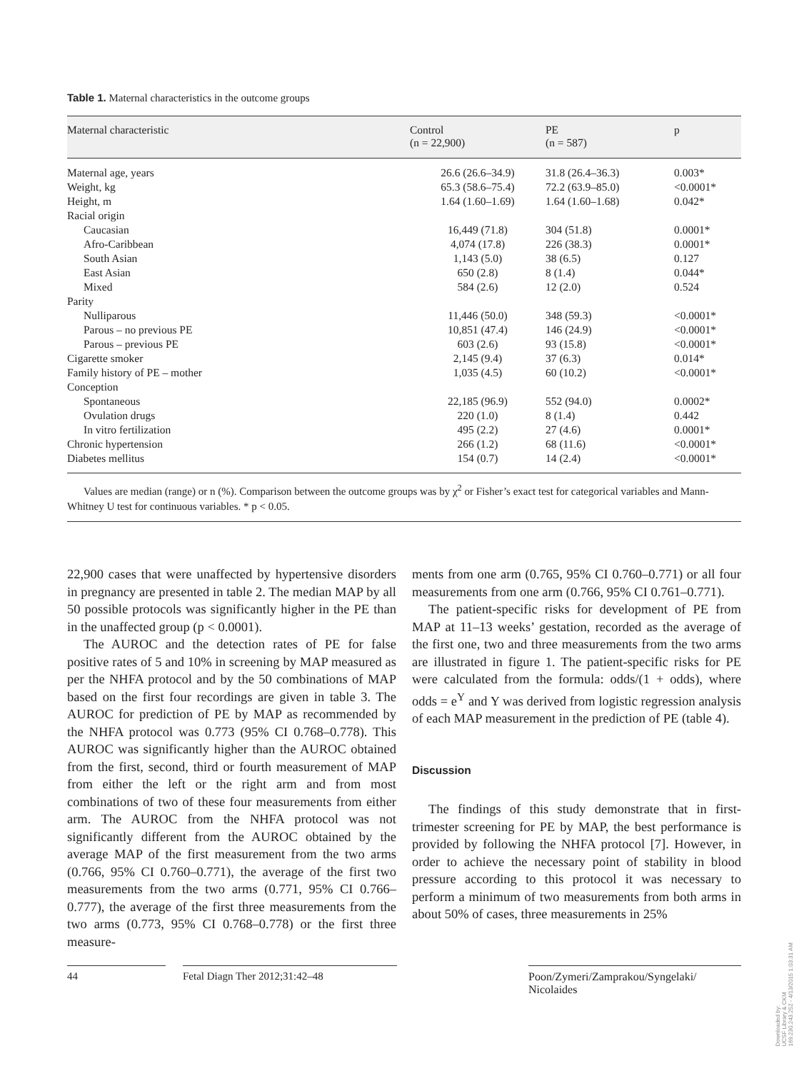Table 1. Maternal characteristics in the outcome groups
| Maternal characteristic | Control (n = 22,900) | PE (n = 587) | p |
| --- | --- | --- | --- |
| Maternal age, years | 26.6 (26.6–34.9) | 31.8 (26.4–36.3) | 0.003* |
| Weight, kg | 65.3 (58.6–75.4) | 72.2 (63.9–85.0) | <0.0001* |
| Height, m | 1.64 (1.60–1.69) | 1.64 (1.60–1.68) | 0.042* |
| Racial origin | | | |
| Caucasian | 16,449 (71.8) | 304 (51.8) | 0.0001* |
| Afro-Caribbean | 4,074 (17.8) | 226 (38.3) | 0.0001* |
| South Asian | 1,143 (5.0) | 38 (6.5) | 0.127 |
| East Asian | 650 (2.8) | 8 (1.4) | 0.044* |
| Mixed | 584 (2.6) | 12 (2.0) | 0.524 |
| Parity | | | |
| Nulliparous | 11,446 (50.0) | 348 (59.3) | <0.0001* |
| Parous – no previous PE | 10,851 (47.4) | 146 (24.9) | <0.0001* |
| Parous – previous PE | 603 (2.6) | 93 (15.8) | <0.0001* |
| Cigarette smoker | 2,145 (9.4) | 37 (6.3) | 0.014* |
| Family history of PE – mother | 1,035 (4.5) | 60 (10.2) | <0.0001* |
| Conception | | | |
| Spontaneous | 22,185 (96.9) | 552 (94.0) | 0.0002* |
| Ovulation drugs | 220 (1.0) | 8 (1.4) | 0.442 |
| In vitro fertilization | 495 (2.2) | 27 (4.6) | 0.0001* |
| Chronic hypertension | 266 (1.2) | 68 (11.6) | <0.0001* |
| Diabetes mellitus | 154 (0.7) | 14 (2.4) | <0.0001* |
Values are median (range) or n (%). Comparison between the outcome groups was by χ<sup>2</sup> or Fisher’s exact test for categorical variables and Mann-Whitney U test for continuous variables. * p < 0.05.
22,900 cases that were unaffected by hypertensive disorders in pregnancy are presented in table 2. The median MAP by all 50 possible protocols was significantly higher in the PE than in the unaffected group (p < 0.0001).
The AUROC and the detection rates of PE for false positive rates of 5 and 10% in screening by MAP measured as per the NHFA protocol and by the 50 combinations of MAP based on the first four recordings are given in table 3. The AUROC for prediction of PE by MAP as recommended by the NHFA protocol was 0.773 (95% CI 0.768–0.778). This AUROC was significantly higher than the AUROC obtained from the first, second, third or fourth measurement of MAP from either the left or the right arm and from most combinations of two of these four measurements from either arm. The AUROC from the NHFA protocol was not significantly different from the AUROC obtained by the average MAP of the first measurement from the two arms (0.766, 95% CI 0.760–0.771), the average of the first two measurements from the two arms (0.771, 95% CI 0.766–0.777), the average of the first three measurements from the two arms (0.773, 95% CI 0.768–0.778) or the first three measure-
ments from one arm (0.765, 95% CI 0.760–0.771) or all four measurements from one arm (0.766, 95% CI 0.761–0.771).
The patient-specific risks for development of PE from MAP at 11–13 weeks’ gestation, recorded as the average of the first one, two and three measurements from the two arms are illustrated in figure 1. The patient-specific risks for PE were calculated from the formula: odds/(1 + odds), where odds = e<sup>Y</sup> and Y was derived from logistic regression analysis of each MAP measurement in the prediction of PE (table 4).
Discussion
The findings of this study demonstrate that in first-trimester screening for PE by MAP, the best performance is provided by following the NHFA protocol [7]. However, in order to achieve the necessary point of stability in blood pressure according to this protocol it was necessary to perform a minimum of two measurements from both arms in about 50% of cases, three measurements in 25%
44 Fetal Diagn Ther 2012;31:42–48 Poon/Zymeri/Zamprakou/Syngelaki/
Nicolaides
Downloaded by:
UCSF Library & CKM
169.230.243.252 - 4/13/2015 1:03:31 AM